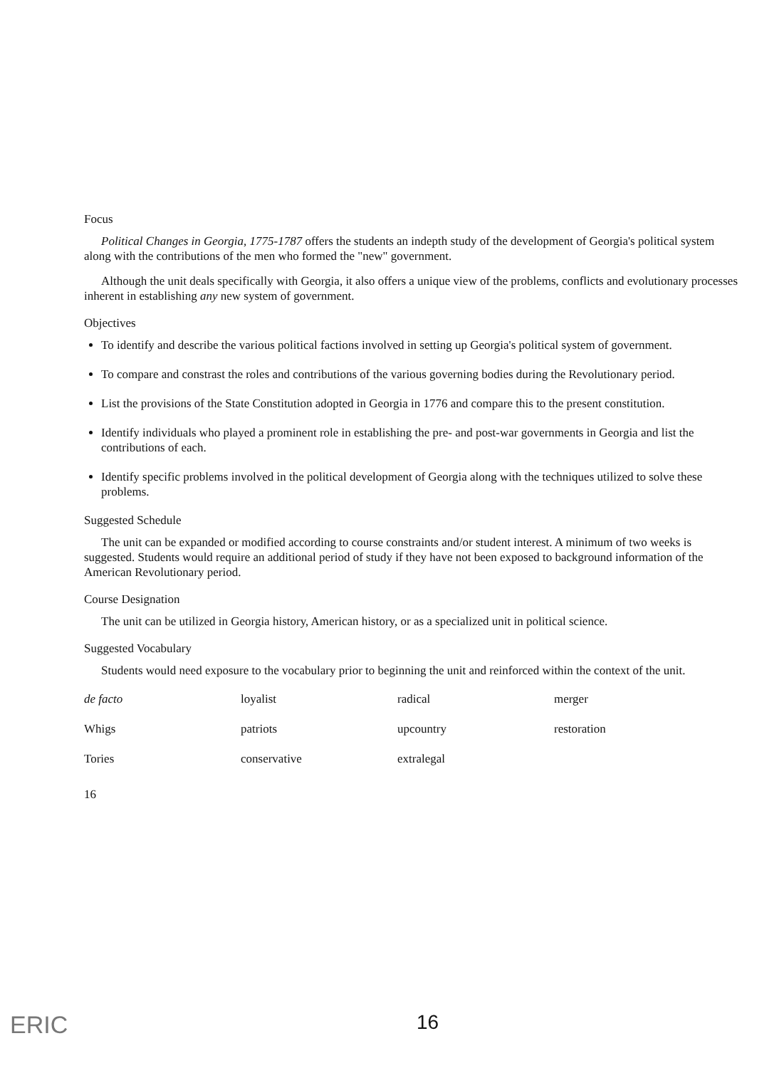Focus
Political Changes in Georgia, 1775-1787 offers the students an indepth study of the development of Georgia's political system along with the contributions of the men who formed the "new" government.
Although the unit deals specifically with Georgia, it also offers a unique view of the problems, conflicts and evolutionary processes inherent in establishing any new system of government.
Objectives
To identify and describe the various political factions involved in setting up Georgia's political system of government.
To compare and constrast the roles and contributions of the various governing bodies during the Revolutionary period.
List the provisions of the State Constitution adopted in Georgia in 1776 and compare this to the present constitution.
Identify individuals who played a prominent role in establishing the pre- and post-war governments in Georgia and list the contributions of each.
Identify specific problems involved in the political development of Georgia along with the techniques utilized to solve these problems.
Suggested Schedule
The unit can be expanded or modified according to course constraints and/or student interest. A minimum of two weeks is suggested. Students would require an additional period of study if they have not been exposed to background information of the American Revolutionary period.
Course Designation
The unit can be utilized in Georgia history, American history, or as a specialized unit in political science.
Suggested Vocabulary
Students would need exposure to the vocabulary prior to beginning the unit and reinforced within the context of the unit.
| de facto | loyalist | radical | merger |
| Whigs | patriots | upcountry | restoration |
| Tories | conservative | extralegal | |
16
ERIC 16